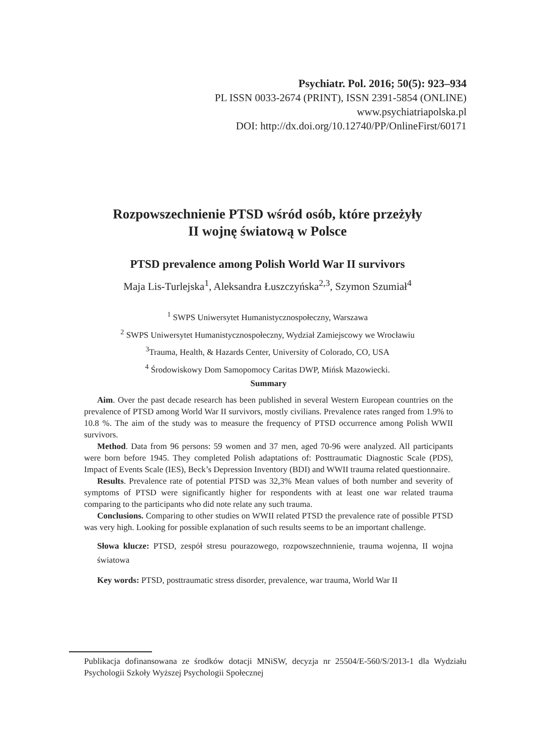Psychiatr. Pol. 2016; 50(5): 923–934
PL ISSN 0033-2674 (PRINT), ISSN 2391-5854 (ONLINE)
www.psychiatriapolska.pl
DOI: http://dx.doi.org/10.12740/PP/OnlineFirst/60171
Rozpowszechnienie PTSD wśród osób, które przeżyły
II wojnę światową w Polsce
PTSD prevalence among Polish World War II survivors
Maja Lis-Turlejska<sup>1</sup>, Aleksandra Łuszczyńska<sup>2,3</sup>, Szymon Szumiał<sup>4</sup>
<sup>1</sup> SWPS Uniwersytet Humanistycznospołeczny, Warszawa
<sup>2</sup> SWPS Uniwersytet Humanistycznospołeczny, Wydział Zamiejscowy we Wrocławiu
<sup>3</sup> Trauma, Health, & Hazards Center, University of Colorado, CO, USA
<sup>4</sup> Środowiskowy Dom Samopomocy Caritas DWP, Mińsk Mazowiecki.
Summary
Aim. Over the past decade research has been published in several Western European countries on the prevalence of PTSD among World War II survivors, mostly civilians. Prevalence rates ranged from 1.9% to 10.8 %. The aim of the study was to measure the frequency of PTSD occurrence among Polish WWII survivors.
Method. Data from 96 persons: 59 women and 37 men, aged 70-96 were analyzed. All participants were born before 1945. They completed Polish adaptations of: Posttraumatic Diagnostic Scale (PDS), Impact of Events Scale (IES), Beck’s Depression Inventory (BDI) and WWII trauma related questionnaire.
Results. Prevalence rate of potential PTSD was 32,3% Mean values of both number and severity of symptoms of PTSD were significantly higher for respondents with at least one war related trauma comparing to the participants who did note relate any such trauma.
Conclusions. Comparing to other studies on WWII related PTSD the prevalence rate of possible PTSD was very high. Looking for possible explanation of such results seems to be an important challenge.
Słowa klucze: PTSD, zespół stresu pourazowego, rozpowszechnnienie, trauma wojenna, II wojna światowa
Key words: PTSD, posttraumatic stress disorder, prevalence, war trauma, World War II
Publikacja dofinansowana ze środków dotacji MNiSW, decyzja nr 25504/E-560/S/2013-1 dla Wydziału Psychologii Szkoły Wyższej Psychologii Społecznej